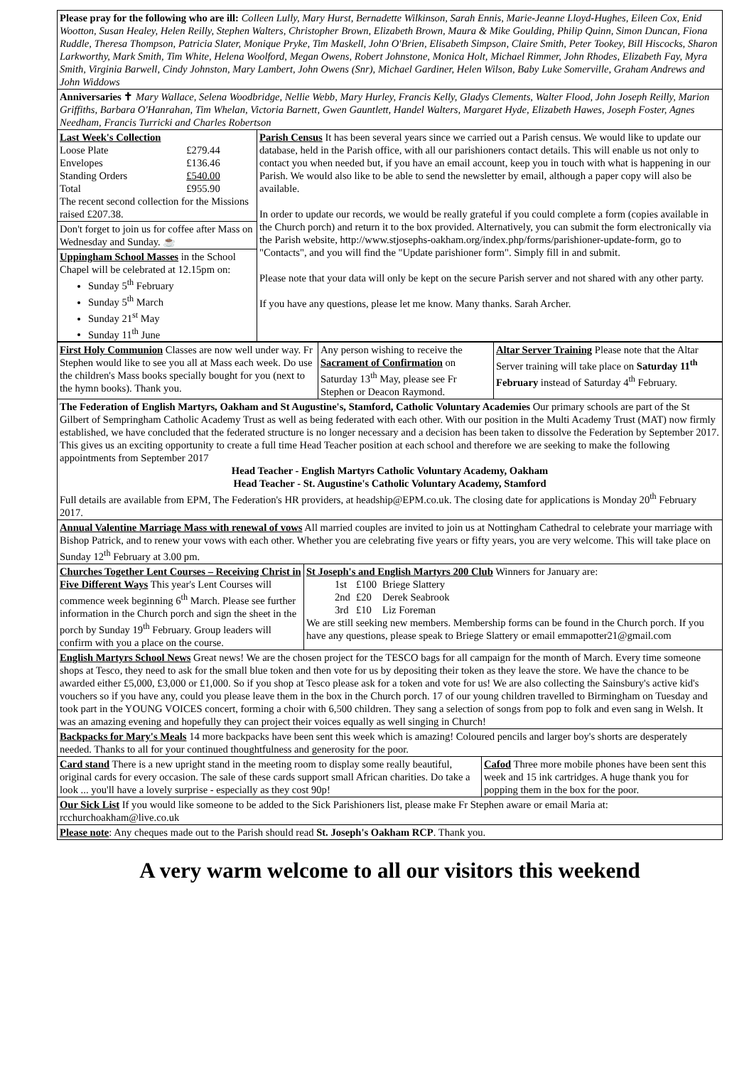Please pray for the following who are ill: Colleen Lully, Mary Hurst, Bernadette Wilkinson, Sarah Ennis, Marie-Jeanne Lloyd-Hughes, Eileen Cox, Enid Wootton, Susan Healey, Helen Reilly, Stephen Walters, Christopher Brown, Elizabeth Brown, Maura & Mike Goulding, Philip Quinn, Simon Duncan, Fiona Ruddle, Theresa Thompson, Patricia Slater, Monique Pryke, Tim Maskell, John O'Brien, Elisabeth Simpson, Claire Smith, Peter Tookey, Bill Hiscocks, Sharon Larkworthy, Mark Smith, Tim White, Helena Woolford, Megan Owens, Robert Johnstone, Monica Holt, Michael Rimmer, John Rhodes, Elizabeth Fay, Myra Smith, Virginia Barwell, Cindy Johnston, Mary Lambert, John Owens (Snr), Michael Gardiner, Helen Wilson, Baby Luke Somerville, Graham Andrews and John Widdows
Anniversaries ✝ Mary Wallace, Selena Woodbridge, Nellie Webb, Mary Hurley, Francis Kelly, Gladys Clements, Walter Flood, John Joseph Reilly, Marion Griffiths, Barbara O'Hanrahan, Tim Whelan, Victoria Barnett, Gwen Gauntlett, Handel Walters, Margaret Hyde, Elizabeth Hawes, Joseph Foster, Agnes Needham, Francis Turricki and Charles Robertson
| Last Week's Collection / Loose Plate / £279.44 / / Envelopes / £136.46 / / Standing Orders / £540.00 / / Total / £955.90 / The recent second collection for the Missions raised £207.38. Don't forget to join us for coffee after Mass on Wednesday and Sunday. ☕ Uppingham School Masses in the School Chapel will be celebrated at 12.15pm on: Sunday 5<sup>th</sup> February Sunday 5<sup>th</sup> March Sunday 21<sup>st</sup> May Sunday 11<sup>th</sup> June | Parish Census It has been several years since we carried out a Parish census. We would like to update our database, held in the Parish office, with all our parishioners contact details. This will enable us not only to contact you when needed but, if you have an email account, keep you in touch with what is happening in our Parish. We would also like to be able to send the newsletter by email, although a paper copy will also be available. In order to update our records, we would be really grateful if you could complete a form (copies available in the Church porch) and return it to the box provided. Alternatively, you can submit the form electronically via the Parish website, http://www.stjosephs-oakham.org/index.php/forms/parishioner-update-form, go to "Contacts", and you will find the "Update parishioner form". Simply fill in and submit. Please note that your data will only be kept on the secure Parish server and not shared with any other party. If you have any questions, please let me know. Many thanks. Sarah Archer. |
| First Holy Communion Classes are now well under way. Fr Stephen would like to see you all at Mass each week. Do use the children's Mass books specially bought for you (next to the hymn books). Thank you. | Any person wishing to receive the Sacrament of Confirmation on Saturday 13<sup>th</sup> May, please see Fr Stephen or Deacon Raymond. | Altar Server Training Please note that the Altar Server training will take place on Saturday 11<sup>th</sup> February instead of Saturday 4<sup>th</sup> February. |
The Federation of English Martyrs, Oakham and St Augustine's, Stamford, Catholic Voluntary Academies Our primary schools are part of the St Gilbert of Sempringham Catholic Academy Trust as well as being federated with each other. With our position in the Multi Academy Trust (MAT) now firmly established, we have concluded that the federated structure is no longer necessary and a decision has been taken to dissolve the Federation by September 2017. This gives us an exciting opportunity to create a full time Head Teacher position at each school and therefore we are seeking to make the following appointments from September 2017
Head Teacher - English Martyrs Catholic Voluntary Academy, Oakham
Head Teacher - St. Augustine's Catholic Voluntary Academy, Stamford
Full details are available from EPM, The Federation's HR providers, at headship@EPM.co.uk. The closing date for applications is Monday 20<sup>th</sup> February 2017.
Annual Valentine Marriage Mass with renewal of vows All married couples are invited to join us at Nottingham Cathedral to celebrate your marriage with Bishop Patrick, and to renew your vows with each other. Whether you are celebrating five years or fifty years, you are very welcome. This will take place on Sunday 12<sup>th</sup> February at 3.00 pm.
| Churches Together Lent Courses – Receiving Christ in Five Different Ways This year's Lent Courses will commence week beginning 6<sup>th</sup> March. Please see further information in the Church porch and sign the sheet in the porch by Sunday 19<sup>th</sup> February. Group leaders will confirm with you a place on the course. | St Joseph's and English Martyrs 200 Club Winners for January are: / 1st / £100 / Briege Slattery / / 2nd / £20 / Derek Seabrook / / 3rd / £10 / Liz Foreman / We are still seeking new members. Membership forms can be found in the Church porch. If you have any questions, please speak to Briege Slattery or email emmapotter21@gmail.com |
English Martyrs School News Great news! We are the chosen project for the TESCO bags for all campaign for the month of March. Every time someone shops at Tesco, they need to ask for the small blue token and then vote for us by depositing their token as they leave the store. We have the chance to be awarded either £5,000, £3,000 or £1,000. So if you shop at Tesco please ask for a token and vote for us! We are also collecting the Sainsbury's active kid's vouchers so if you have any, could you please leave them in the box in the Church porch. 17 of our young children travelled to Birmingham on Tuesday and took part in the YOUNG VOICES concert, forming a choir with 6,500 children. They sang a selection of songs from pop to folk and even sang in Welsh. It was an amazing evening and hopefully they can project their voices equally as well singing in Church!
Backpacks for Mary's Meals 14 more backpacks have been sent this week which is amazing! Coloured pencils and larger boy's shorts are desperately needed. Thanks to all for your continued thoughtfulness and generosity for the poor.
| Card stand There is a new upright stand in the meeting room to display some really beautiful, original cards for every occasion. The sale of these cards support small African charities. Do take a look ... you'll have a lovely surprise - especially as they cost 90p! | Cafod Three more mobile phones have been sent this week and 15 ink cartridges. A huge thank you for popping them in the box for the poor. |
Our Sick List If you would like someone to be added to the Sick Parishioners list, please make Fr Stephen aware or email Maria at: rcchurchoakham@live.co.uk
Please note: Any cheques made out to the Parish should read St. Joseph's Oakham RCP. Thank you.
A very warm welcome to all our visitors this weekend